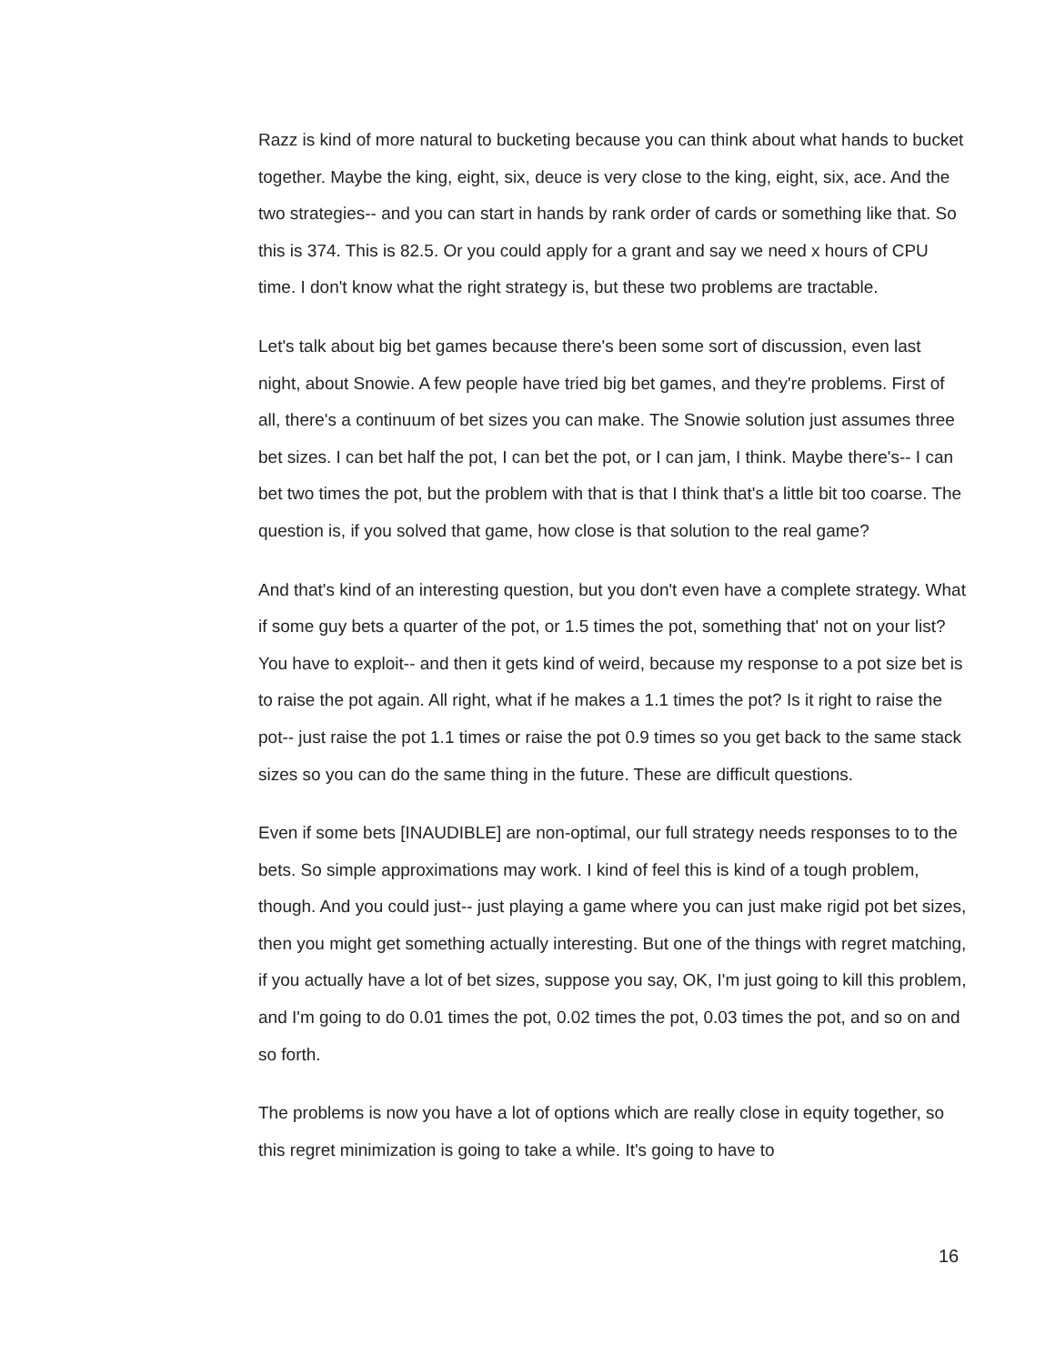Razz is kind of more natural to bucketing because you can think about what hands to bucket together. Maybe the king, eight, six, deuce is very close to the king, eight, six, ace. And the two strategies-- and you can start in hands by rank order of cards or something like that. So this is 374. This is 82.5. Or you could apply for a grant and say we need x hours of CPU time. I don't know what the right strategy is, but these two problems are tractable.
Let's talk about big bet games because there's been some sort of discussion, even last night, about Snowie. A few people have tried big bet games, and they're problems. First of all, there's a continuum of bet sizes you can make. The Snowie solution just assumes three bet sizes. I can bet half the pot, I can bet the pot, or I can jam, I think. Maybe there's-- I can bet two times the pot, but the problem with that is that I think that's a little bit too coarse. The question is, if you solved that game, how close is that solution to the real game?
And that's kind of an interesting question, but you don't even have a complete strategy. What if some guy bets a quarter of the pot, or 1.5 times the pot, something that' not on your list? You have to exploit-- and then it gets kind of weird, because my response to a pot size bet is to raise the pot again. All right, what if he makes a 1.1 times the pot? Is it right to raise the pot-- just raise the pot 1.1 times or raise the pot 0.9 times so you get back to the same stack sizes so you can do the same thing in the future. These are difficult questions.
Even if some bets [INAUDIBLE] are non-optimal, our full strategy needs responses to to the bets. So simple approximations may work. I kind of feel this is kind of a tough problem, though. And you could just-- just playing a game where you can just make rigid pot bet sizes, then you might get something actually interesting. But one of the things with regret matching, if you actually have a lot of bet sizes, suppose you say, OK, I'm just going to kill this problem, and I'm going to do 0.01 times the pot, 0.02 times the pot, 0.03 times the pot, and so on and so forth.
The problems is now you have a lot of options which are really close in equity together, so this regret minimization is going to take a while. It's going to have to
16